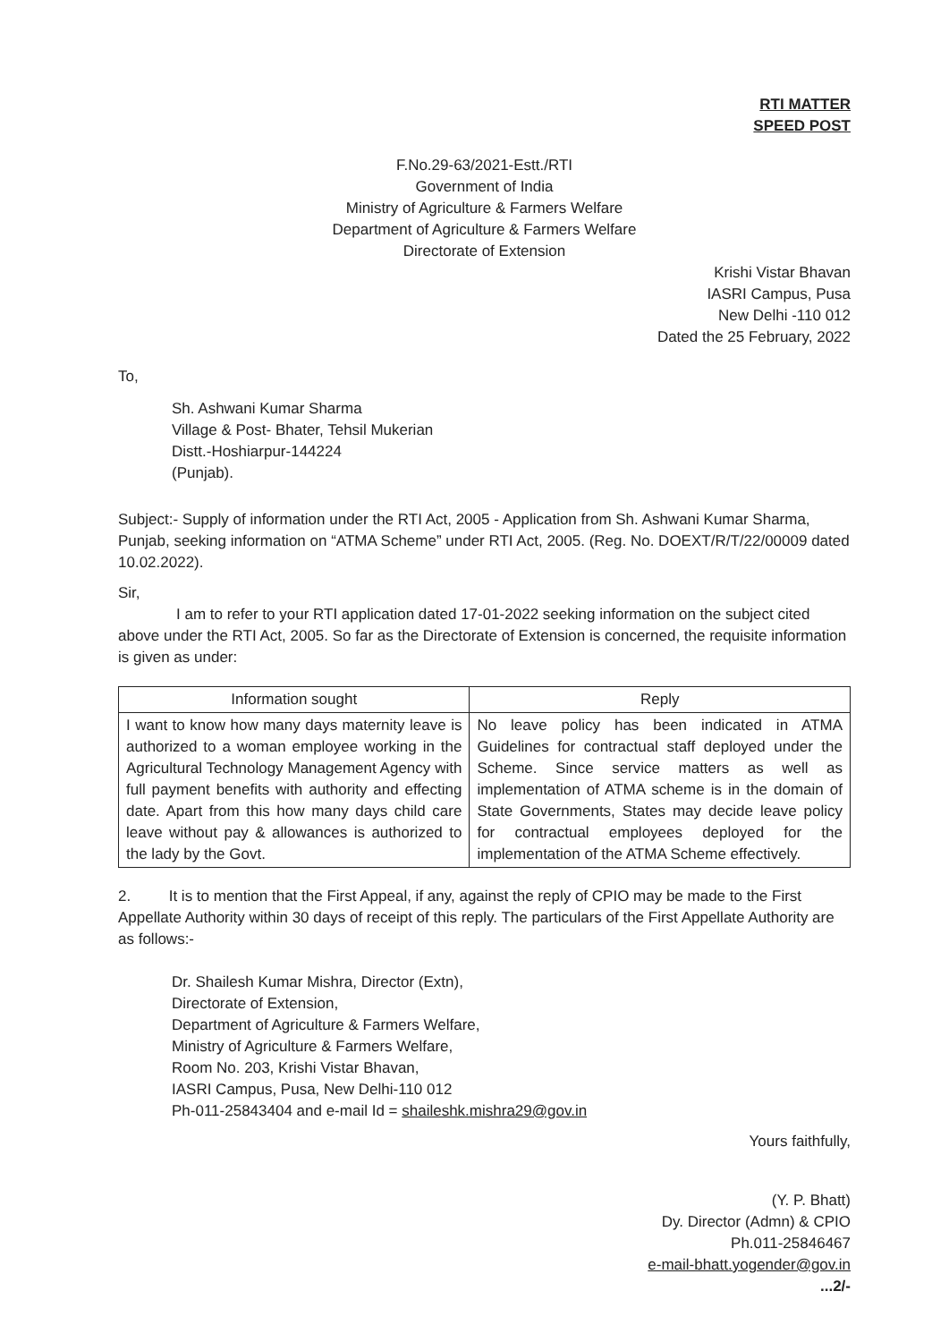RTI MATTER
SPEED POST
F.No.29-63/2021-Estt./RTI
Government of India
Ministry of Agriculture & Farmers Welfare
Department of Agriculture & Farmers Welfare
Directorate of Extension
Krishi Vistar Bhavan
IASRI Campus, Pusa
New Delhi -110 012
Dated the 25 February, 2022
To,
Sh. Ashwani Kumar Sharma
Village & Post- Bhater, Tehsil Mukerian
Distt.-Hoshiarpur-144224
(Punjab).
Subject:- Supply of information under the RTI Act, 2005 - Application from Sh. Ashwani Kumar Sharma, Punjab, seeking information on “ATMA Scheme” under RTI Act, 2005. (Reg. No. DOEXT/R/T/22/00009 dated 10.02.2022).
Sir,
I am to refer to your RTI application dated 17-01-2022 seeking information on the subject cited above under the RTI Act, 2005. So far as the Directorate of Extension is concerned, the requisite information is given as under:
| Information sought | Reply |
| --- | --- |
| I want to know how many days maternity leave is authorized to a woman employee working in the Agricultural Technology Management Agency with full payment benefits with authority and effecting date. Apart from this how many days child care leave without pay & allowances is authorized to the lady by the Govt. | No leave policy has been indicated in ATMA Guidelines for contractual staff deployed under the Scheme. Since service matters as well as implementation of ATMA scheme is in the domain of State Governments, States may decide leave policy for contractual employees deployed for the implementation of the ATMA Scheme effectively. |
2. It is to mention that the First Appeal, if any, against the reply of CPIO may be made to the First Appellate Authority within 30 days of receipt of this reply. The particulars of the First Appellate Authority are as follows:-
Dr. Shailesh Kumar Mishra, Director (Extn),
Directorate of Extension,
Department of Agriculture & Farmers Welfare,
Ministry of Agriculture & Farmers Welfare,
Room No. 203, Krishi Vistar Bhavan,
IASRI Campus, Pusa, New Delhi-110 012
Ph-011-25843404 and e-mail Id = shaileshk.mishra29@gov.in
Yours faithfully,
(Y. P. Bhatt)
Dy. Director (Admn) & CPIO
Ph.011-25846467
e-mail-bhatt.yogender@gov.in
...2/-